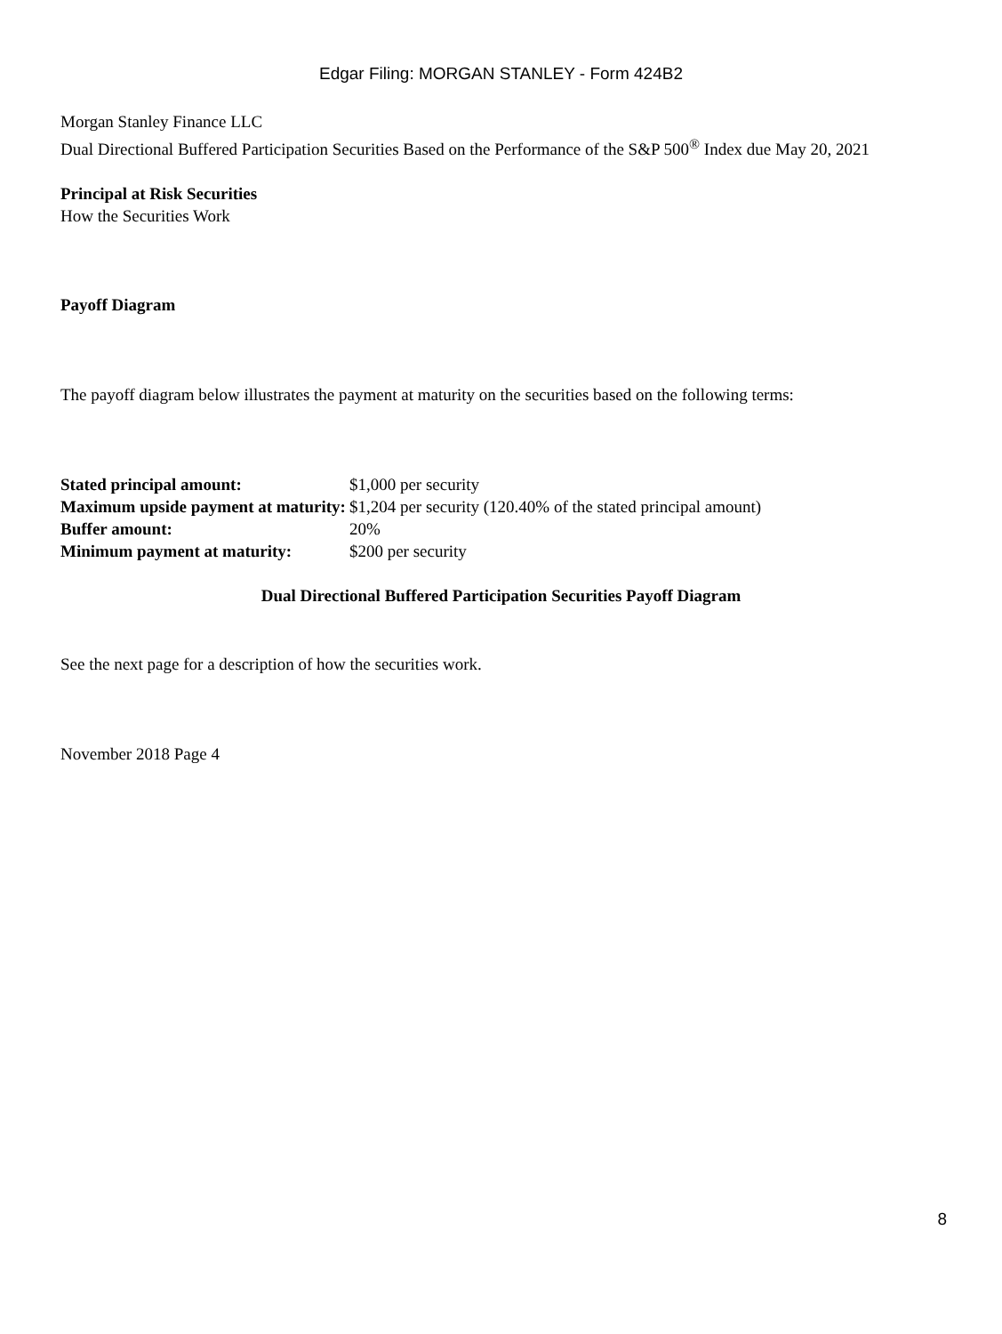Edgar Filing: MORGAN STANLEY - Form 424B2
Morgan Stanley Finance LLC
Dual Directional Buffered Participation Securities Based on the Performance of the S&P 500<sup>®</sup> Index due May 20, 2021
Principal at Risk Securities
How the Securities Work
Payoff Diagram
The payoff diagram below illustrates the payment at maturity on the securities based on the following terms:
| Stated principal amount: | $1,000 per security |
| Maximum upside payment at maturity: | $1,204 per security (120.40% of the stated principal amount) |
| Buffer amount: | 20% |
| Minimum payment at maturity: | $200 per security |
Dual Directional Buffered Participation Securities Payoff Diagram
See the next page for a description of how the securities work.
November 2018 Page 4
8